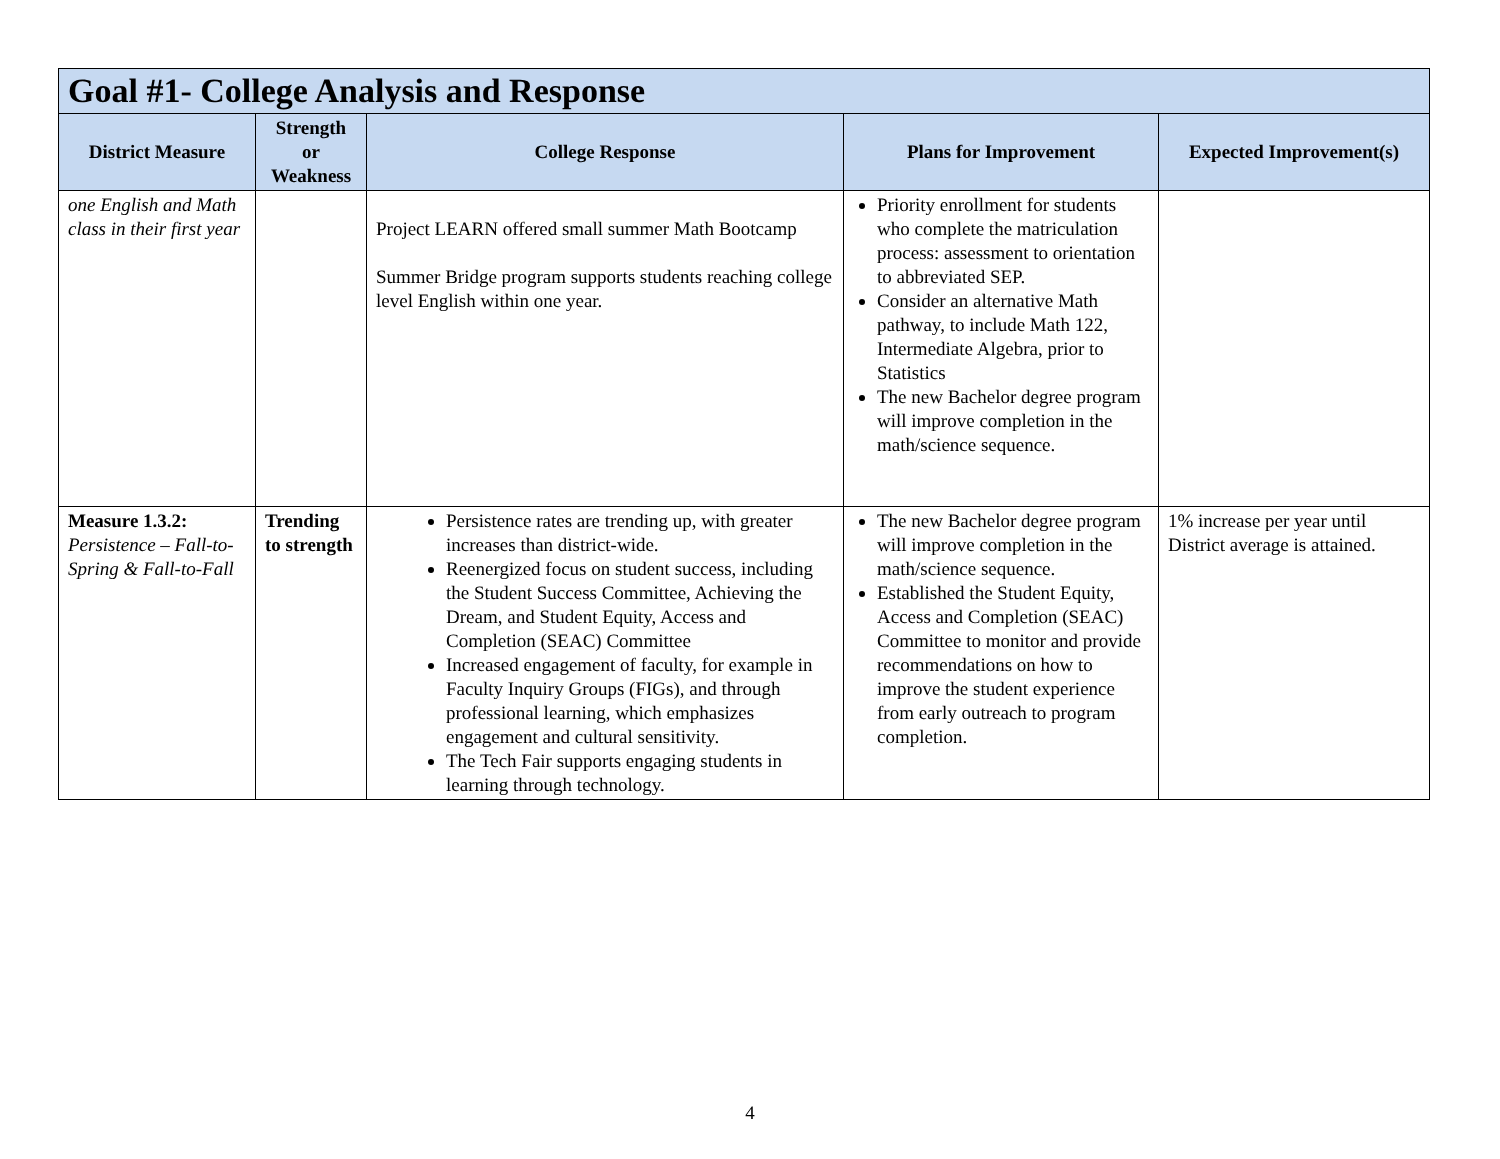| Goal #1- College Analysis and Response | | | | |
| --- | --- | --- | --- | --- |
| District Measure | Strength or Weakness | College Response | Plans for Improvement | Expected Improvement(s) |
| one English and Math class in their first year | | Project LEARN offered small summer Math Bootcamp Summer Bridge program supports students reaching college level English within one year. | Priority enrollment for students who complete the matriculation process: assessment to orientation to abbreviated SEP. Consider an alternative Math pathway, to include Math 122, Intermediate Algebra, prior to Statistics The new Bachelor degree program will improve completion in the math/science sequence. | |
| Measure 1.3.2: Persistence – Fall-to-Spring & Fall-to-Fall | Trending to strength | Persistence rates are trending up, with greater increases than district-wide. Reenergized focus on student success, including the Student Success Committee, Achieving the Dream, and Student Equity, Access and Completion (SEAC) Committee Increased engagement of faculty, for example in Faculty Inquiry Groups (FIGs), and through professional learning, which emphasizes engagement and cultural sensitivity. The Tech Fair supports engaging students in learning through technology. | The new Bachelor degree program will improve completion in the math/science sequence. Established the Student Equity, Access and Completion (SEAC) Committee to monitor and provide recommendations on how to improve the student experience from early outreach to program completion. | 1% increase per year until District average is attained. |
4